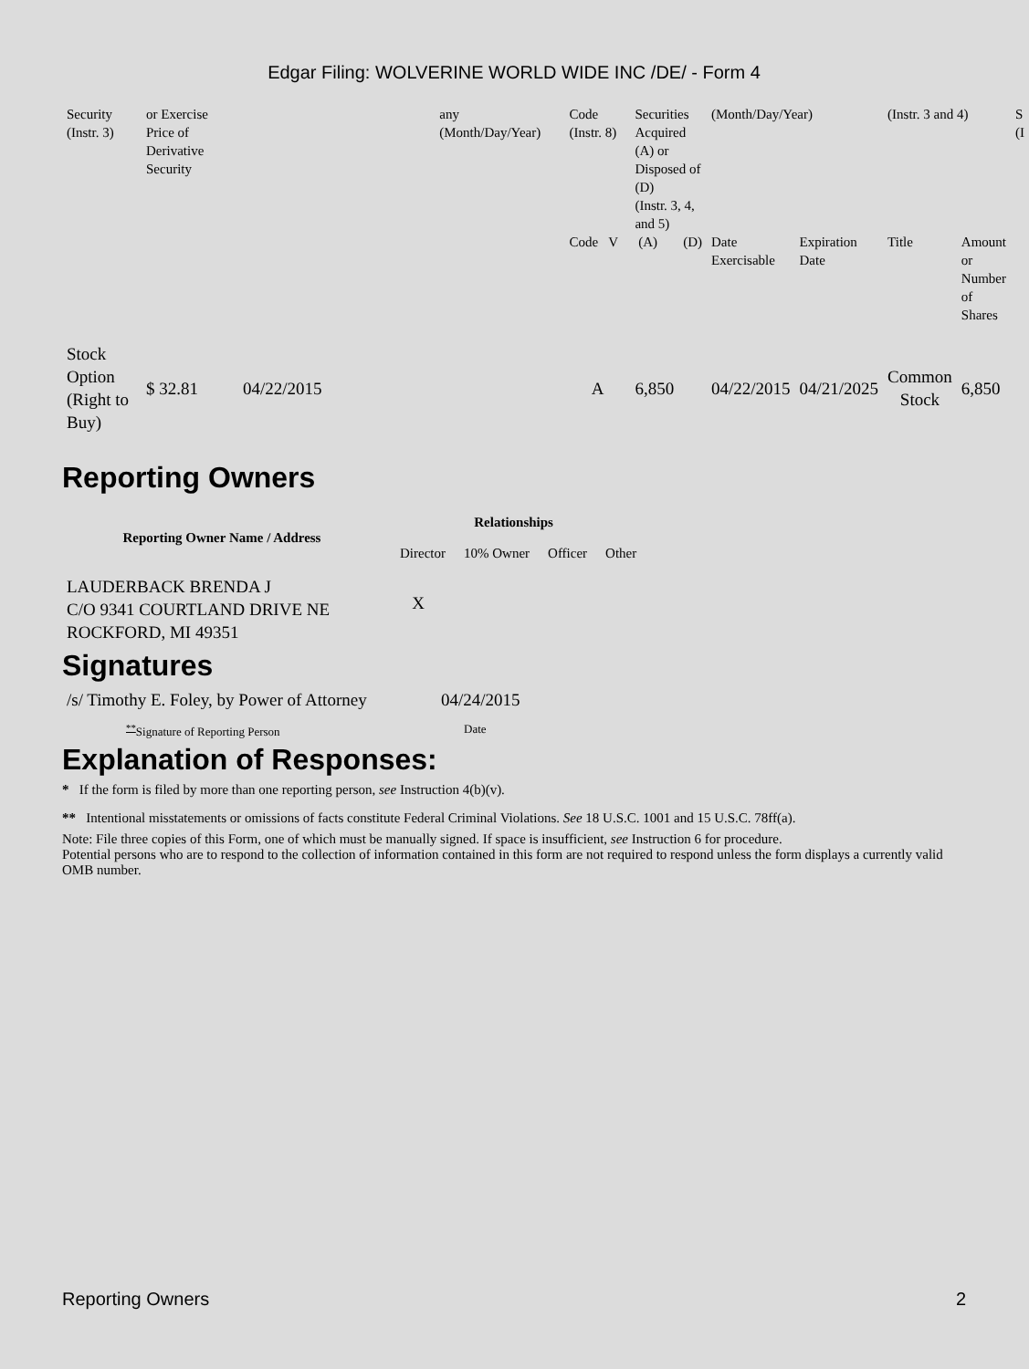Edgar Filing: WOLVERINE WORLD WIDE INC /DE/ - Form 4
| Security (Instr. 3) | or Exercise Price of Derivative Security | | any (Month/Day/Year) | Code (Instr. 8) | Securities Acquired (A) or Disposed of (D) (Instr. 3, 4, and 5) | | (Month/Day/Year) | | (Instr. 3 and 4) | | S (I |
| | | | | Code V | (A) | (D) | Date Exercisable | Expiration Date | Title | Amount or Number of Shares | |
| Stock Option (Right to Buy) | $ 32.81 | 04/22/2015 | | A | 6,850 | | 04/22/2015 | 04/21/2025 | Common Stock | 6,850 | |
Reporting Owners
| Reporting Owner Name / Address | Relationships | | | |
| --- | --- | --- | --- | --- |
| | Director | 10% Owner | Officer | Other |
| LAUDERBACK BRENDA J C/O 9341 COURTLAND DRIVE NE ROCKFORD, MI 49351 | X | | | |
Signatures
| /s/ Timothy E. Foley, by Power of Attorney | 04/24/2015 |
| <sup>**</sup> Signature of Reporting Person | Date |
Explanation of Responses:
* If the form is filed by more than one reporting person, see Instruction 4(b)(v).
** Intentional misstatements or omissions of facts constitute Federal Criminal Violations. See 18 U.S.C. 1001 and 15 U.S.C. 78ff(a).
Note: File three copies of this Form, one of which must be manually signed. If space is insufficient, see Instruction 6 for procedure.
Potential persons who are to respond to the collection of information contained in this form are not required to respond unless the form displays a currently valid OMB number.
Reporting Owners 2